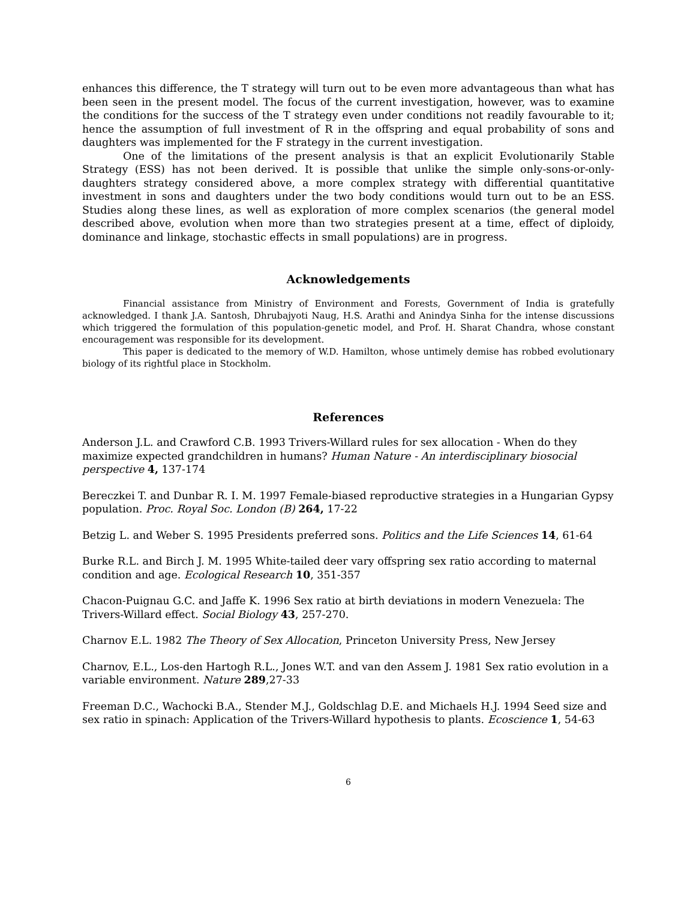enhances this difference, the T strategy will turn out to be even more advantageous than what has been seen in the present model. The focus of the current investigation, however, was to examine the conditions for the success of the T strategy even under conditions not readily favourable to it; hence the assumption of full investment of R in the offspring and equal probability of sons and daughters was implemented for the F strategy in the current investigation.
One of the limitations of the present analysis is that an explicit Evolutionarily Stable Strategy (ESS) has not been derived. It is possible that unlike the simple only-sons-or-only-daughters strategy considered above, a more complex strategy with differential quantitative investment in sons and daughters under the two body conditions would turn out to be an ESS. Studies along these lines, as well as exploration of more complex scenarios (the general model described above, evolution when more than two strategies present at a time, effect of diploidy, dominance and linkage, stochastic effects in small populations) are in progress.
Acknowledgements
Financial assistance from Ministry of Environment and Forests, Government of India is gratefully acknowledged. I thank J.A. Santosh, Dhrubajyoti Naug, H.S. Arathi and Anindya Sinha for the intense discussions which triggered the formulation of this population-genetic model, and Prof. H. Sharat Chandra, whose constant encouragement was responsible for its development.
This paper is dedicated to the memory of W.D. Hamilton, whose untimely demise has robbed evolutionary biology of its rightful place in Stockholm.
References
Anderson J.L. and Crawford C.B. 1993 Trivers-Willard rules for sex allocation - When do they maximize expected grandchildren in humans? Human Nature - An interdisciplinary biosocial perspective 4, 137-174
Bereczkei T. and Dunbar R. I. M. 1997 Female-biased reproductive strategies in a Hungarian Gypsy population. Proc. Royal Soc. London (B) 264, 17-22
Betzig L. and Weber S. 1995 Presidents preferred sons. Politics and the Life Sciences 14, 61-64
Burke R.L. and Birch J. M. 1995 White-tailed deer vary offspring sex ratio according to maternal condition and age. Ecological Research 10, 351-357
Chacon-Puignau G.C. and Jaffe K. 1996 Sex ratio at birth deviations in modern Venezuela: The Trivers-Willard effect. Social Biology 43, 257-270.
Charnov E.L. 1982 The Theory of Sex Allocation, Princeton University Press, New Jersey
Charnov, E.L., Los-den Hartogh R.L., Jones W.T. and van den Assem J. 1981 Sex ratio evolution in a variable environment. Nature 289,27-33
Freeman D.C., Wachocki B.A., Stender M.J., Goldschlag D.E. and Michaels H.J. 1994 Seed size and sex ratio in spinach: Application of the Trivers-Willard hypothesis to plants. Ecoscience 1, 54-63
6